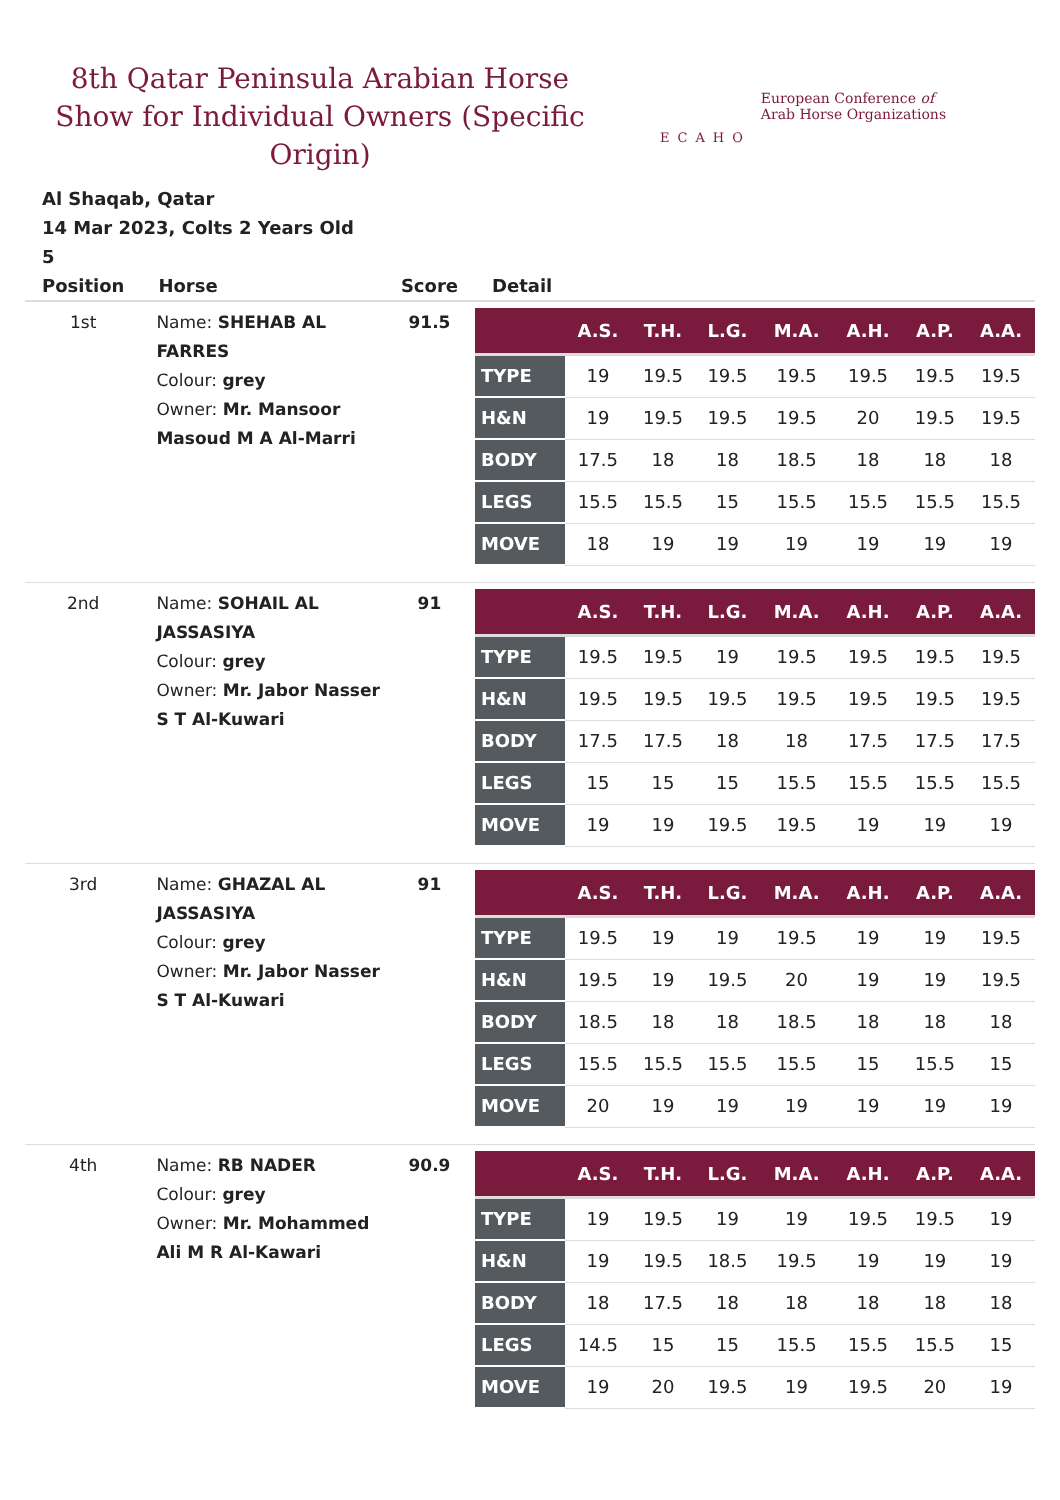8th Qatar Peninsula Arabian Horse Show for Individual Owners (Specific Origin)
ECAHO
European Conference of
Arab Horse Organizations
Al Shaqab, Qatar
14 Mar 2023, Colts 2 Years Old
5
| Position | Horse | Score | Detail |
| --- | --- | --- | --- |
| 1st | Name: SHEHAB AL FARRES Colour: grey Owner: Mr. Mansoor Masoud M A Al-Marri | 91.5 | / / A.S. / T.H. / L.G. / M.A. / A.H. / A.P. / A.A. / / --- / --- / --- / --- / --- / --- / --- / --- / / TYPE / 19 / 19.5 / 19.5 / 19.5 / 19.5 / 19.5 / 19.5 / / H&N / 19 / 19.5 / 19.5 / 19.5 / 20 / 19.5 / 19.5 / / BODY / 17.5 / 18 / 18 / 18.5 / 18 / 18 / 18 / / LEGS / 15.5 / 15.5 / 15 / 15.5 / 15.5 / 15.5 / 15.5 / / MOVE / 18 / 19 / 19 / 19 / 19 / 19 / 19 / |
| 2nd | Name: SOHAIL AL JASSASIYA Colour: grey Owner: Mr. Jabor Nasser S T Al-Kuwari | 91 | / / A.S. / T.H. / L.G. / M.A. / A.H. / A.P. / A.A. / / --- / --- / --- / --- / --- / --- / --- / --- / / TYPE / 19.5 / 19.5 / 19 / 19.5 / 19.5 / 19.5 / 19.5 / / H&N / 19.5 / 19.5 / 19.5 / 19.5 / 19.5 / 19.5 / 19.5 / / BODY / 17.5 / 17.5 / 18 / 18 / 17.5 / 17.5 / 17.5 / / LEGS / 15 / 15 / 15 / 15.5 / 15.5 / 15.5 / 15.5 / / MOVE / 19 / 19 / 19.5 / 19.5 / 19 / 19 / 19 / |
| 3rd | Name: GHAZAL AL JASSASIYA Colour: grey Owner: Mr. Jabor Nasser S T Al-Kuwari | 91 | / / A.S. / T.H. / L.G. / M.A. / A.H. / A.P. / A.A. / / --- / --- / --- / --- / --- / --- / --- / --- / / TYPE / 19.5 / 19 / 19 / 19.5 / 19 / 19 / 19.5 / / H&N / 19.5 / 19 / 19.5 / 20 / 19 / 19 / 19.5 / / BODY / 18.5 / 18 / 18 / 18.5 / 18 / 18 / 18 / / LEGS / 15.5 / 15.5 / 15.5 / 15.5 / 15 / 15.5 / 15 / / MOVE / 20 / 19 / 19 / 19 / 19 / 19 / 19 / |
| 4th | Name: RB NADER Colour: grey Owner: Mr. Mohammed Ali M R Al-Kawari | 90.9 | / / A.S. / T.H. / L.G. / M.A. / A.H. / A.P. / A.A. / / --- / --- / --- / --- / --- / --- / --- / --- / / TYPE / 19 / 19.5 / 19 / 19 / 19.5 / 19.5 / 19 / / H&N / 19 / 19.5 / 18.5 / 19.5 / 19 / 19 / 19 / / BODY / 18 / 17.5 / 18 / 18 / 18 / 18 / 18 / / LEGS / 14.5 / 15 / 15 / 15.5 / 15.5 / 15.5 / 15 / / MOVE / 19 / 20 / 19.5 / 19 / 19.5 / 20 / 19 / |